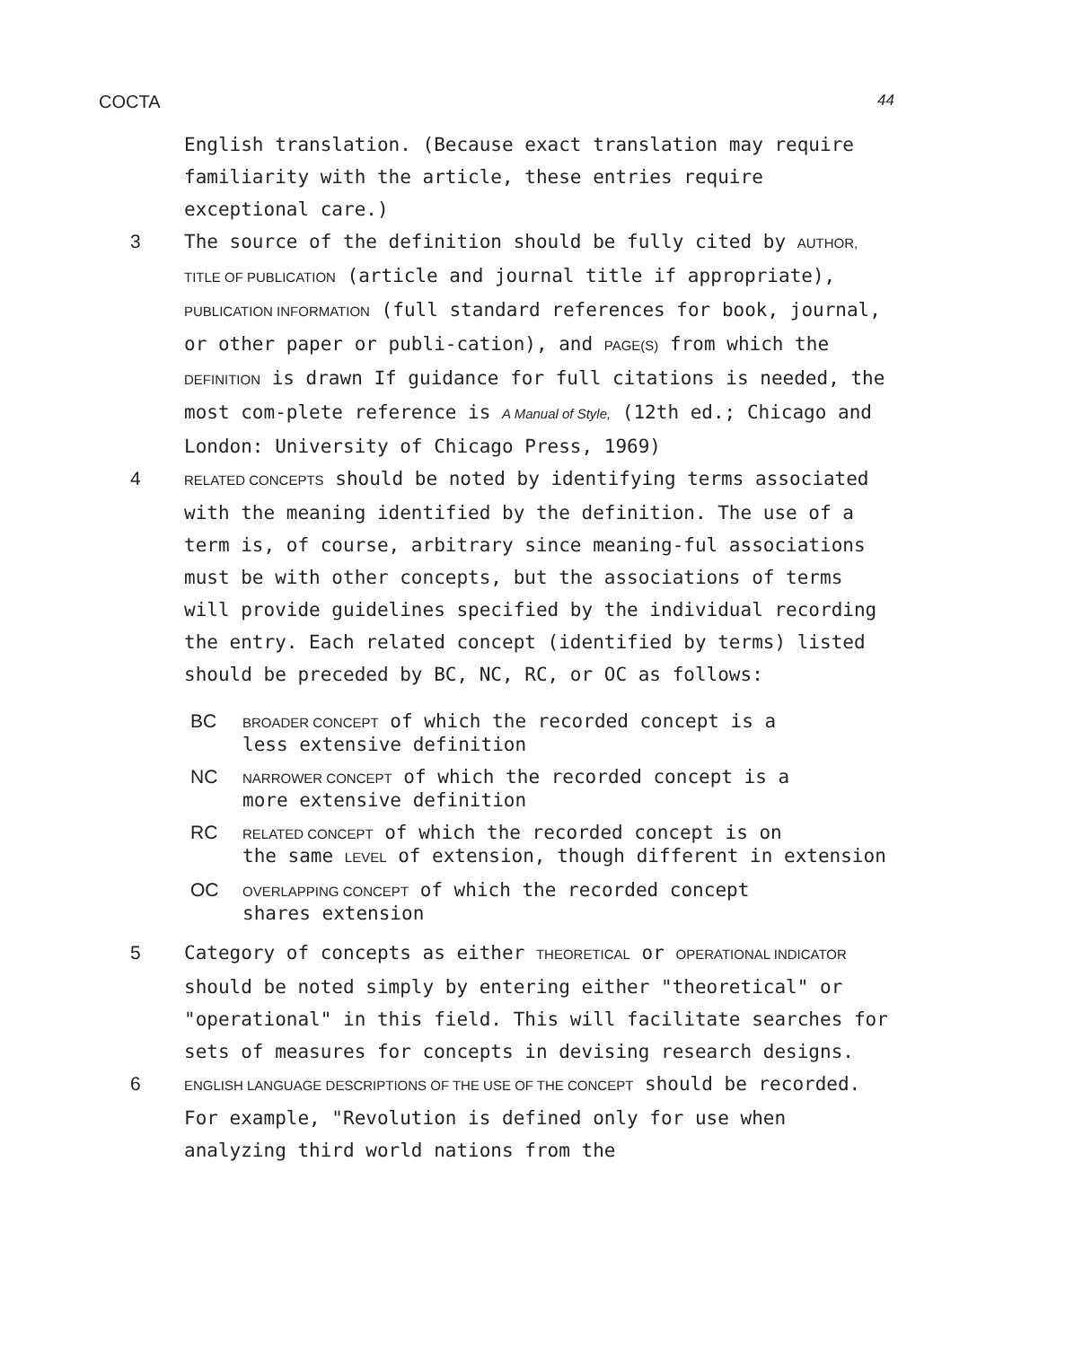COCTA 44
English translation. (Because exact translation may require familiarity with the article, these entries require exceptional care.)
3 The source of the definition should be fully cited by AUTHOR, TITLE OF PUBLICATION (article and journal title if appropriate), PUBLICATION INFORMATION (full standard references for book, journal, or other paper or publi-cation), and PAGE(S) from which the DEFINITION is drawn If guidance for full citations is needed, the most com-plete reference is A Manual of Style, (12th ed.; Chicago and London: University of Chicago Press, 1969)
4 RELATED CONCEPTS should be noted by identifying terms associated with the meaning identified by the definition. The use of a term is, of course, arbitrary since meaning-ful associations must be with other concepts, but the associations of terms will provide guidelines specified by the individual recording the entry. Each related concept (identified by terms) listed should be preceded by BC, NC, RC, or OC as follows:
BC BROADER CONCEPT of which the recorded concept is a
less extensive definition
NC NARROWER CONCEPT of which the recorded concept is a
more extensive definition
RC RELATED CONCEPT of which the recorded concept is on
the same LEVEL of extension, though different in extension
OC OVERLAPPING CONCEPT of which the recorded concept
shares extension
5 Category of concepts as either THEORETICAL or OPERATIONAL INDICATOR should be noted simply by entering either "theoretical" or "operational" in this field. This will facilitate searches for sets of measures for concepts in devising research designs.
6 ENGLISH LANGUAGE DESCRIPTIONS OF THE USE OF THE CONCEPT should be recorded. For example, "Revolution is defined only for use when analyzing third world nations from the